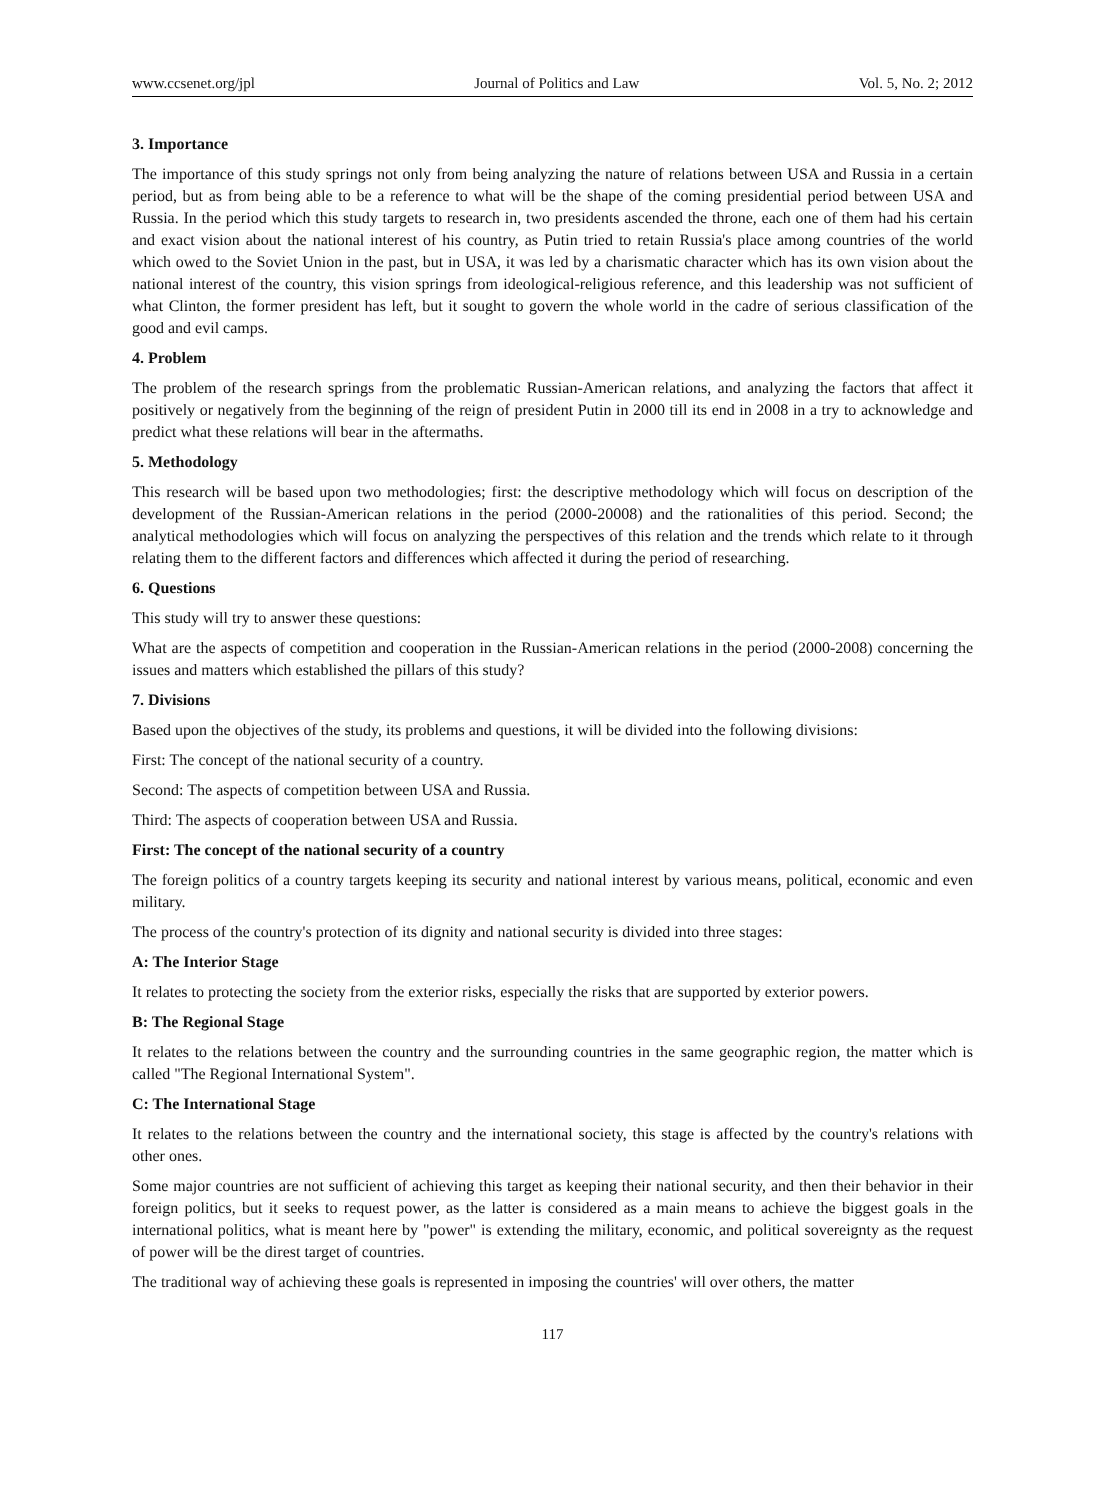www.ccsenet.org/jpl Journal of Politics and Law Vol. 5, No. 2; 2012
3. Importance
The importance of this study springs not only from being analyzing the nature of relations between USA and Russia in a certain period, but as from being able to be a reference to what will be the shape of the coming presidential period between USA and Russia. In the period which this study targets to research in, two presidents ascended the throne, each one of them had his certain and exact vision about the national interest of his country, as Putin tried to retain Russia's place among countries of the world which owed to the Soviet Union in the past, but in USA, it was led by a charismatic character which has its own vision about the national interest of the country, this vision springs from ideological-religious reference, and this leadership was not sufficient of what Clinton, the former president has left, but it sought to govern the whole world in the cadre of serious classification of the good and evil camps.
4. Problem
The problem of the research springs from the problematic Russian-American relations, and analyzing the factors that affect it positively or negatively from the beginning of the reign of president Putin in 2000 till its end in 2008 in a try to acknowledge and predict what these relations will bear in the aftermaths.
5. Methodology
This research will be based upon two methodologies; first: the descriptive methodology which will focus on description of the development of the Russian-American relations in the period (2000-20008) and the rationalities of this period. Second; the analytical methodologies which will focus on analyzing the perspectives of this relation and the trends which relate to it through relating them to the different factors and differences which affected it during the period of researching.
6. Questions
This study will try to answer these questions:
What are the aspects of competition and cooperation in the Russian-American relations in the period (2000-2008) concerning the issues and matters which established the pillars of this study?
7. Divisions
Based upon the objectives of the study, its problems and questions, it will be divided into the following divisions:
First: The concept of the national security of a country.
Second: The aspects of competition between USA and Russia.
Third: The aspects of cooperation between USA and Russia.
First: The concept of the national security of a country
The foreign politics of a country targets keeping its security and national interest by various means, political, economic and even military.
The process of the country's protection of its dignity and national security is divided into three stages:
A: The Interior Stage
It relates to protecting the society from the exterior risks, especially the risks that are supported by exterior powers.
B: The Regional Stage
It relates to the relations between the country and the surrounding countries in the same geographic region, the matter which is called "The Regional International System".
C: The International Stage
It relates to the relations between the country and the international society, this stage is affected by the country's relations with other ones.
Some major countries are not sufficient of achieving this target as keeping their national security, and then their behavior in their foreign politics, but it seeks to request power, as the latter is considered as a main means to achieve the biggest goals in the international politics, what is meant here by "power" is extending the military, economic, and political sovereignty as the request of power will be the direst target of countries.
The traditional way of achieving these goals is represented in imposing the countries' will over others, the matter
117